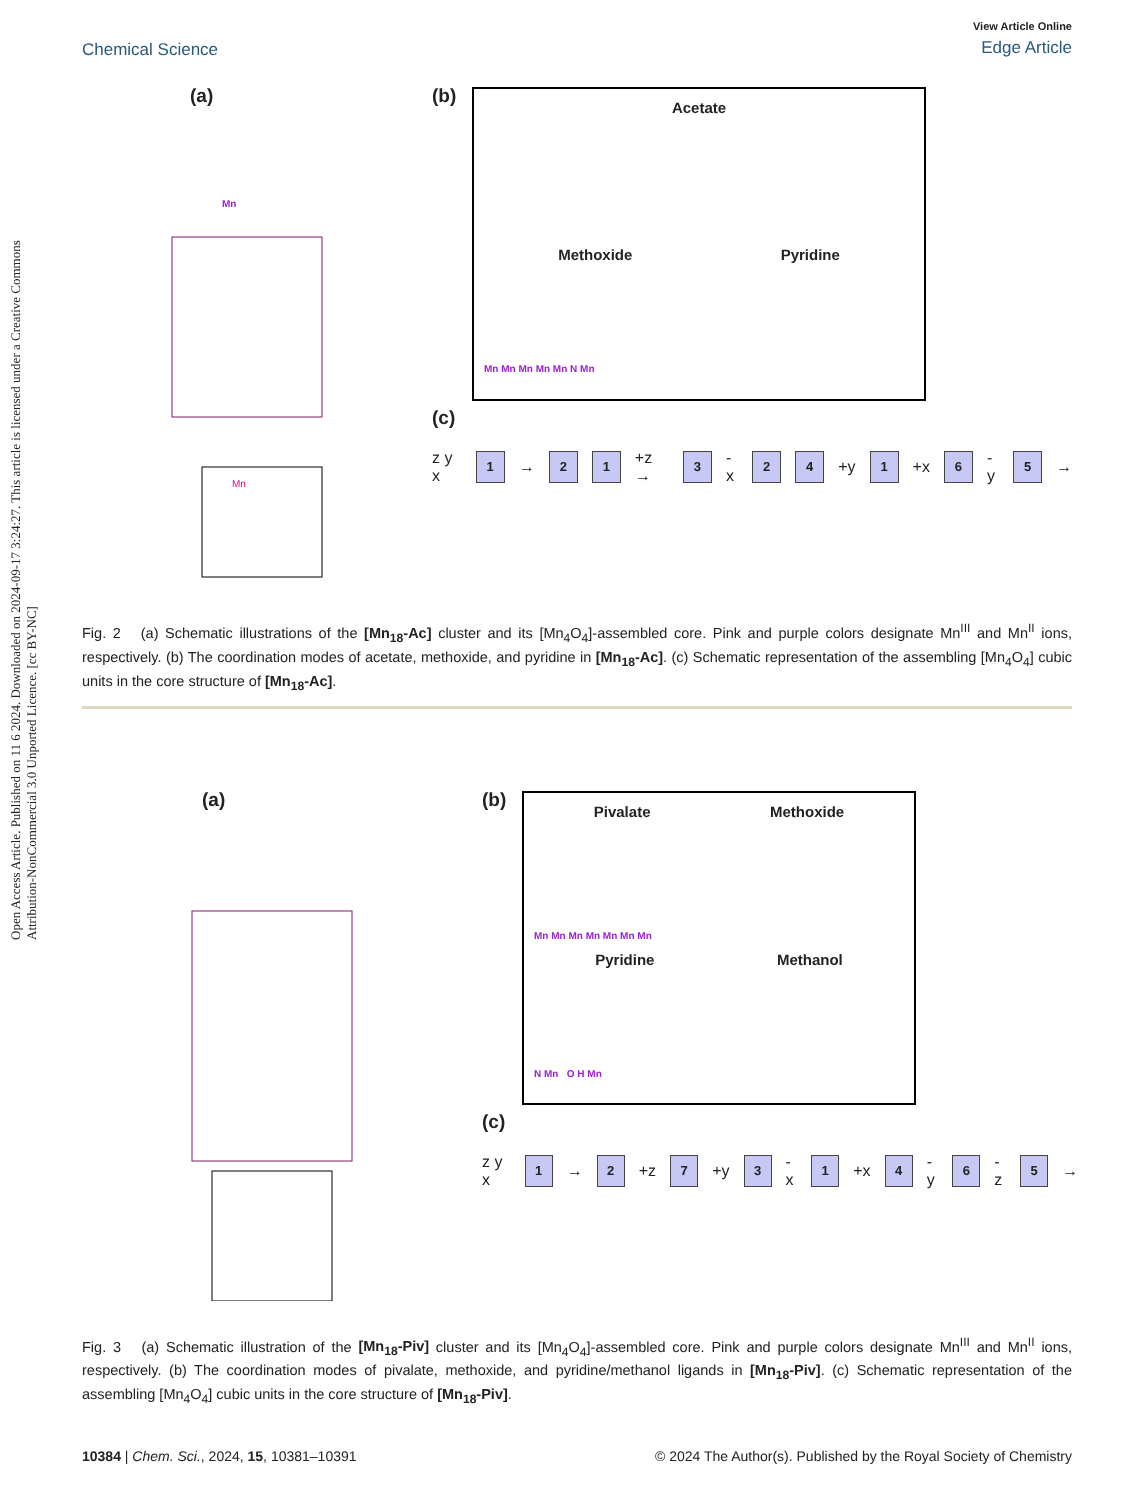Open Access Article. Published on 11 6 2024. Downloaded on 2024-09-17 3:24:27. This article is licensed under a Creative Commons Attribution-NonCommercial 3.0 Unported Licence. [cc BY-NC]
Chemical Science
View Article Online
Edge Article
(a)
Mn
Mn
(b)
Acetate
Methoxide Pyridine
Mn Mn Mn Mn Mn N Mn
(c)
z y x
1
→
2 1
+z →
3
-x
2 4
+y
1
+x
6
-y
5
→
Fig. 2 (a) Schematic illustrations of the [Mn<sub>18</sub>-Ac] cluster and its [Mn<sub>4</sub>O<sub>4</sub>]-assembled core. Pink and purple colors designate Mn<sup>III</sup> and Mn<sup>II</sup> ions, respectively. (b) The coordination modes of acetate, methoxide, and pyridine in [Mn<sub>18</sub>-Ac]. (c) Schematic representation of the assembling [Mn<sub>4</sub>O<sub>4</sub>] cubic units in the core structure of [Mn<sub>18</sub>-Ac].
(a) (b)
Pivalate Methoxide
Mn Mn Mn Mn Mn Mn Mn
Pyridine Methanol
N Mn O H Mn
(c)
z y x
1
→
2
+z
7
+y
3
-x
1
+x
4
-y
6
-z
5
→
Fig. 3 (a) Schematic illustration of the [Mn<sub>18</sub>-Piv] cluster and its [Mn<sub>4</sub>O<sub>4</sub>]-assembled core. Pink and purple colors designate Mn<sup>III</sup> and Mn<sup>II</sup> ions, respectively. (b) The coordination modes of pivalate, methoxide, and pyridine/methanol ligands in [Mn<sub>18</sub>-Piv]. (c) Schematic representation of the assembling [Mn<sub>4</sub>O<sub>4</sub>] cubic units in the core structure of [Mn<sub>18</sub>-Piv].
10384 | Chem. Sci., 2024, 15, 10381–10391 © 2024 The Author(s). Published by the Royal Society of Chemistry